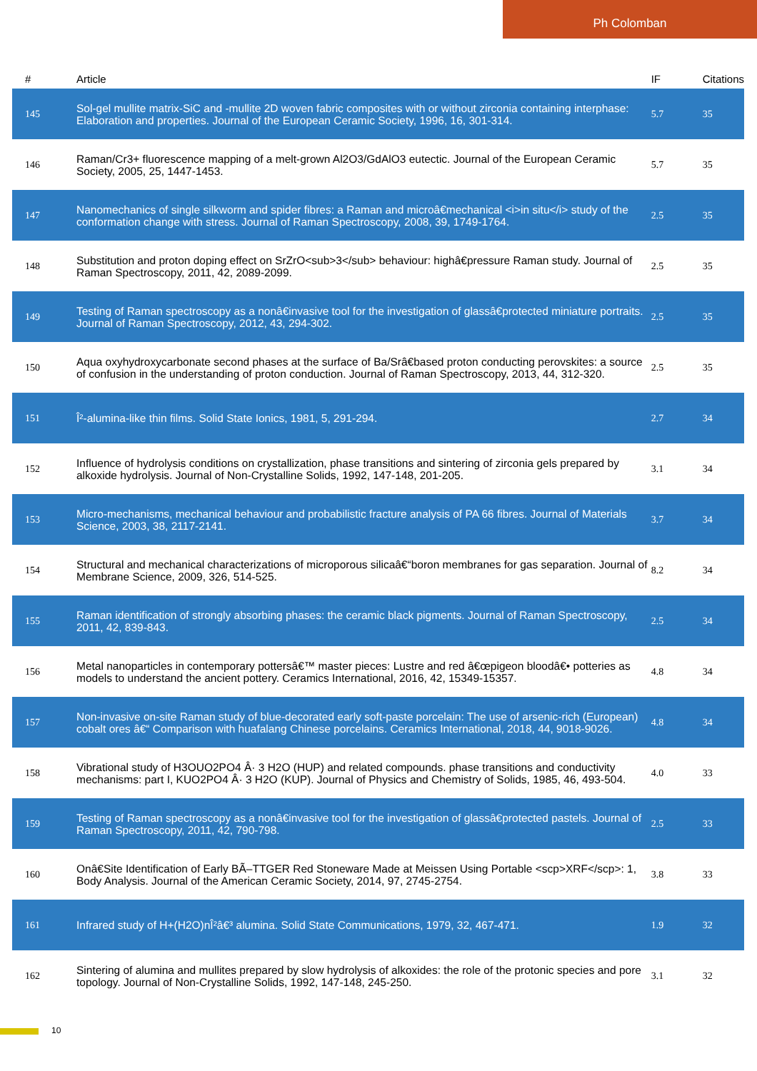Ph Colomban
| # | Article | IF | Citations |
| --- | --- | --- | --- |
| 145 | Sol-gel mullite matrix-SiC and -mullite 2D woven fabric composites with or without zirconia containing interphase: Elaboration and properties. Journal of the European Ceramic Society, 1996, 16, 301-314. | 5.7 | 35 |
| 146 | Raman/Cr3+ fluorescence mapping of a melt-grown Al2O3/GdAlO3 eutectic. Journal of the European Ceramic Society, 2005, 25, 1447-1453. | 5.7 | 35 |
| 147 | Nanomechanics of single silkworm and spider fibres: a Raman and microâ€mechanical <i>in situ</i> study of the conformation change with stress. Journal of Raman Spectroscopy, 2008, 39, 1749-1764. | 2.5 | 35 |
| 148 | Substitution and proton doping effect on SrZrO<sub>3</sub> behaviour: highâ€pressure Raman study. Journal of Raman Spectroscopy, 2011, 42, 2089-2099. | 2.5 | 35 |
| 149 | Testing of Raman spectroscopy as a nonâ€invasive tool for the investigation of glassâ€protected miniature portraits. Journal of Raman Spectroscopy, 2012, 43, 294-302. | 2.5 | 35 |
| 150 | Aqua oxyhydroxycarbonate second phases at the surface of Ba/Srâ€based proton conducting perovskites: a source of confusion in the understanding of proton conduction. Journal of Raman Spectroscopy, 2013, 44, 312-320. | 2.5 | 35 |
| 151 | Î²-alumina-like thin films. Solid State Ionics, 1981, 5, 291-294. | 2.7 | 34 |
| 152 | Influence of hydrolysis conditions on crystallization, phase transitions and sintering of zirconia gels prepared by alkoxide hydrolysis. Journal of Non-Crystalline Solids, 1992, 147-148, 201-205. | 3.1 | 34 |
| 153 | Micro-mechanisms, mechanical behaviour and probabilistic fracture analysis of PA 66 fibres. Journal of Materials Science, 2003, 38, 2117-2141. | 3.7 | 34 |
| 154 | Structural and mechanical characterizations of microporous silicaâ€“boron membranes for gas separation. Journal of Membrane Science, 2009, 326, 514-525. | 8.2 | 34 |
| 155 | Raman identification of strongly absorbing phases: the ceramic black pigments. Journal of Raman Spectroscopy, 2011, 42, 839-843. | 2.5 | 34 |
| 156 | Metal nanoparticles in contemporary pottersâ€™ master pieces: Lustre and red â€œpigeon bloodâ€• potteries as models to understand the ancient pottery. Ceramics International, 2016, 42, 15349-15357. | 4.8 | 34 |
| 157 | Non-invasive on-site Raman study of blue-decorated early soft-paste porcelain: The use of arsenic-rich (European) cobalt ores â€“ Comparison with huafalang Chinese porcelains. Ceramics International, 2018, 44, 9018-9026. | 4.8 | 34 |
| 158 | Vibrational study of H3OUO2PO4 Â· 3 H2O (HUP) and related compounds. phase transitions and conductivity mechanisms: part I, KUO2PO4 Â· 3 H2O (KUP). Journal of Physics and Chemistry of Solids, 1985, 46, 493-504. | 4.0 | 33 |
| 159 | Testing of Raman spectroscopy as a nonâ€invasive tool for the investigation of glassâ€protected pastels. Journal of Raman Spectroscopy, 2011, 42, 790-798. | 2.5 | 33 |
| 160 | Onâ€Site Identification of Early BÃ–TTGER Red Stoneware Made at Meissen Using Portable <scp>XRF</scp>: 1, Body Analysis. Journal of the American Ceramic Society, 2014, 97, 2745-2754. | 3.8 | 33 |
| 161 | Infrared study of H+(H2O)nÎ²â€³ alumina. Solid State Communications, 1979, 32, 467-471. | 1.9 | 32 |
| 162 | Sintering of alumina and mullites prepared by slow hydrolysis of alkoxides: the role of the protonic species and pore topology. Journal of Non-Crystalline Solids, 1992, 147-148, 245-250. | 3.1 | 32 |
10